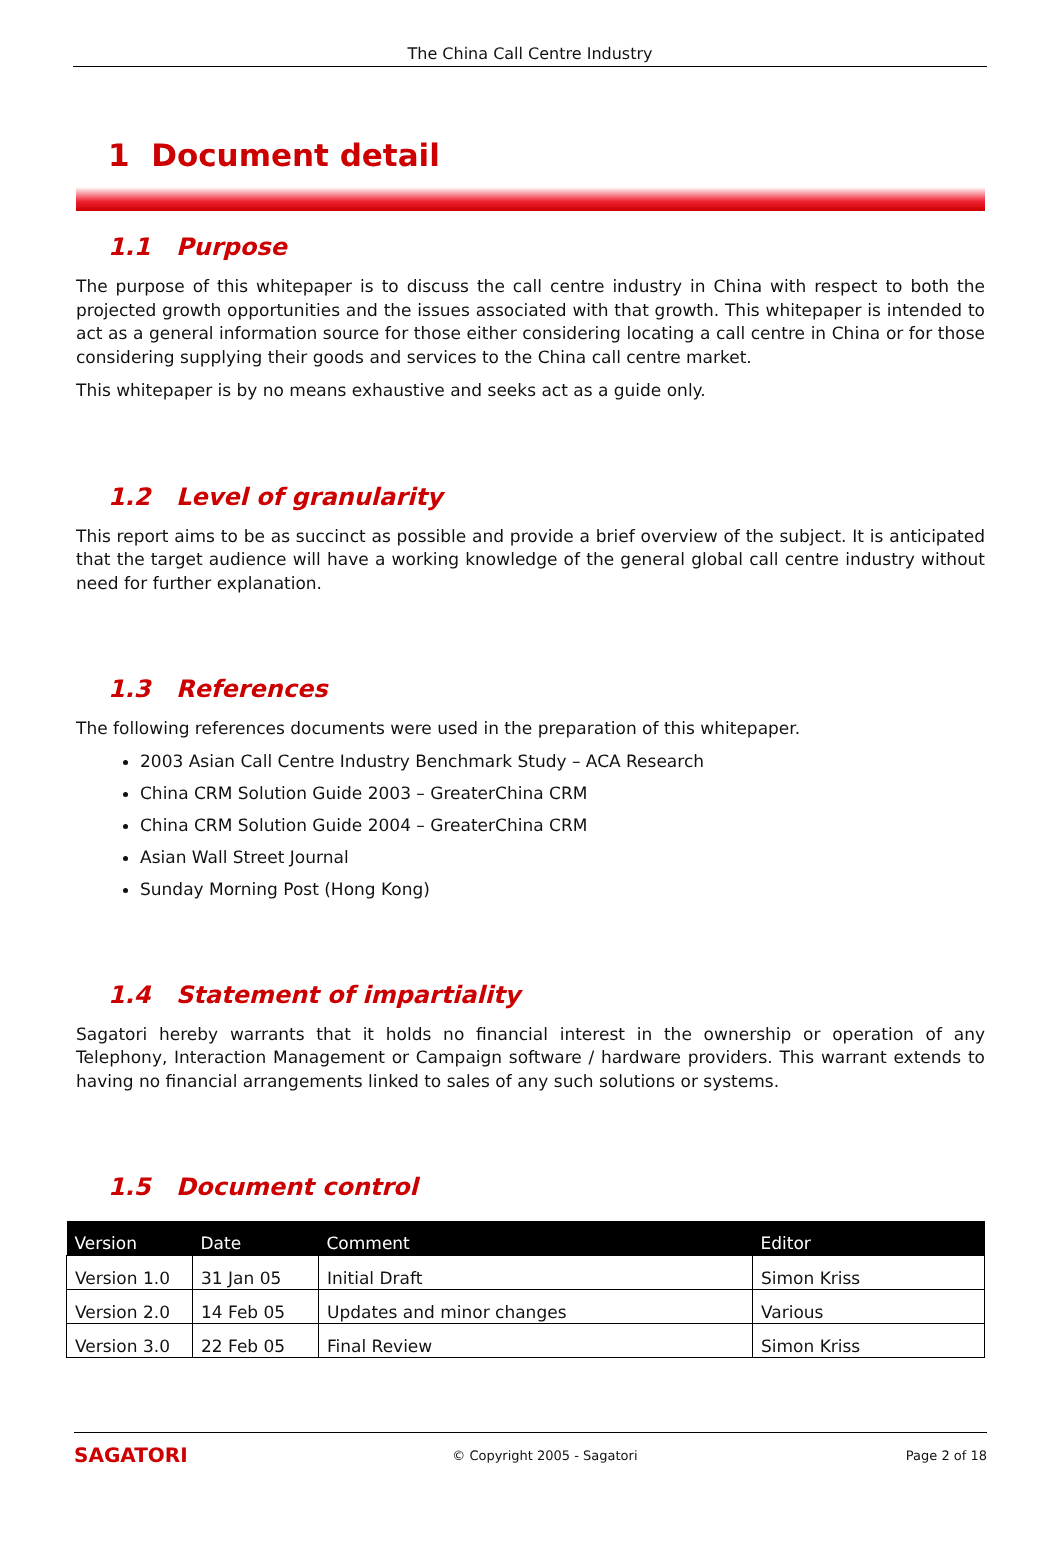The China Call Centre Industry
1 Document detail
1.1 Purpose
The purpose of this whitepaper is to discuss the call centre industry in China with respect to both the projected growth opportunities and the issues associated with that growth. This whitepaper is intended to act as a general information source for those either considering locating a call centre in China or for those considering supplying their goods and services to the China call centre market.
This whitepaper is by no means exhaustive and seeks act as a guide only.
1.2 Level of granularity
This report aims to be as succinct as possible and provide a brief overview of the subject. It is anticipated that the target audience will have a working knowledge of the general global call centre industry without need for further explanation.
1.3 References
The following references documents were used in the preparation of this whitepaper.
2003 Asian Call Centre Industry Benchmark Study – ACA Research
China CRM Solution Guide 2003 – GreaterChina CRM
China CRM Solution Guide 2004 – GreaterChina CRM
Asian Wall Street Journal
Sunday Morning Post (Hong Kong)
1.4 Statement of impartiality
Sagatori hereby warrants that it holds no financial interest in the ownership or operation of any Telephony, Interaction Management or Campaign software / hardware providers. This warrant extends to having no financial arrangements linked to sales of any such solutions or systems.
1.5 Document control
| Version | Date | Comment | Editor |
| --- | --- | --- | --- |
| Version 1.0 | 31 Jan 05 | Initial Draft | Simon Kriss |
| Version 2.0 | 14 Feb 05 | Updates and minor changes | Various |
| Version 3.0 | 22 Feb 05 | Final Review | Simon Kriss |
SAGATORI
© Copyright 2005 - Sagatori Page 2 of 18